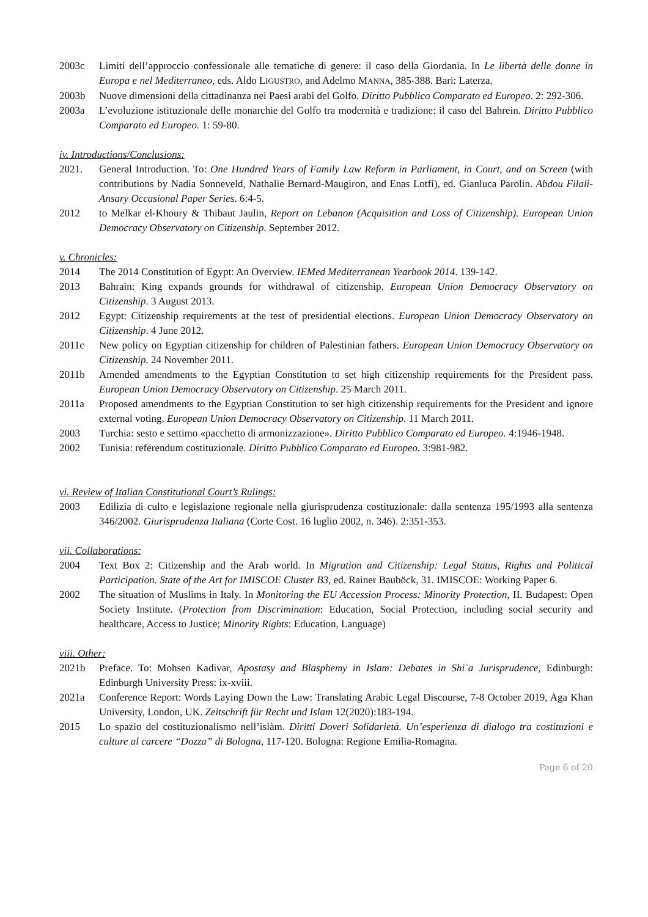2003c Limiti dell’approccio confessionale alle tematiche di genere: il caso della Giordania. In Le libertà delle donne in Europa e nel Mediterraneo, eds. Aldo LIGUSTRO, and Adelmo MANNA, 385-388. Bari: Laterza.
2003b Nuove dimensioni della cittadinanza nei Paesi arabi del Golfo. Diritto Pubblico Comparato ed Europeo. 2: 292-306.
2003a L’evoluzione istituzionale delle monarchie del Golfo tra modernità e tradizione: il caso del Bahrein. Diritto Pubblico Comparato ed Europeo. 1: 59-80.
iv. Introductions/Conclusions:
2021. General Introduction. To: One Hundred Years of Family Law Reform in Parliament, in Court, and on Screen (with contributions by Nadia Sonneveld, Nathalie Bernard-Maugiron, and Enas Lotfi), ed. Gianluca Parolin. Abdou Filali-Ansary Occasional Paper Series. 6:4-5.
2012 to Melkar el-Khoury & Thibaut Jaulin, Report on Lebanon (Acquisition and Loss of Citizenship). European Union Democracy Observatory on Citizenship. September 2012.
v. Chronicles:
2014 The 2014 Constitution of Egypt: An Overview. IEMed Mediterranean Yearbook 2014. 139-142.
2013 Bahrain: King expands grounds for withdrawal of citizenship. European Union Democracy Observatory on Citizenship. 3 August 2013.
2012 Egypt: Citizenship requirements at the test of presidential elections. European Union Democracy Observatory on Citizenship. 4 June 2012.
2011c New policy on Egyptian citizenship for children of Palestinian fathers. European Union Democracy Observatory on Citizenship. 24 November 2011.
2011b Amended amendments to the Egyptian Constitution to set high citizenship requirements for the President pass. European Union Democracy Observatory on Citizenship. 25 March 2011.
2011a Proposed amendments to the Egyptian Constitution to set high citizenship requirements for the President and ignore external voting. European Union Democracy Observatory on Citizenship. 11 March 2011.
2003 Turchia: sesto e settimo «pacchetto di armonizzazione». Diritto Pubblico Comparato ed Europeo. 4:1946-1948.
2002 Tunisia: referendum costituzionale. Diritto Pubblico Comparato ed Europeo. 3:981-982.
vi. Review of Italian Constitutional Court’s Rulings:
2003 Edilizia di culto e legislazione regionale nella giurisprudenza costituzionale: dalla sentenza 195/1993 alla sentenza 346/2002. Giurisprudenza Italiana (Corte Cost. 16 luglio 2002, n. 346). 2:351-353.
vii. Collaborations:
2004 Text Box 2: Citizenship and the Arab world. In Migration and Citizenship: Legal Status, Rights and Political Participation. State of the Art for IMISCOE Cluster B3, ed. Rainer Bauböck, 31. IMISCOE: Working Paper 6.
2002 The situation of Muslims in Italy. In Monitoring the EU Accession Process: Minority Protection, II. Budapest: Open Society Institute. (Protection from Discrimination: Education, Social Protection, including social security and healthcare, Access to Justice; Minority Rights: Education, Language)
viii. Other:
2021b Preface. To: Mohsen Kadivar, Apostasy and Blasphemy in Islam: Debates in Shiʿa Jurisprudence, Edinburgh: Edinburgh University Press: ix-xviii.
2021a Conference Report: Words Laying Down the Law: Translating Arabic Legal Discourse, 7-8 October 2019, Aga Khan University, London, UK. Zeitschrift für Recht und Islam 12(2020):183-194.
2015 Lo spazio del costituzionalismo nell’islàm. Diritti Doveri Solidarietà. Un’esperienza di dialogo tra costituzioni e culture al carcere “Dozza” di Bologna, 117-120. Bologna: Regione Emilia-Romagna.
Page 6 of 20